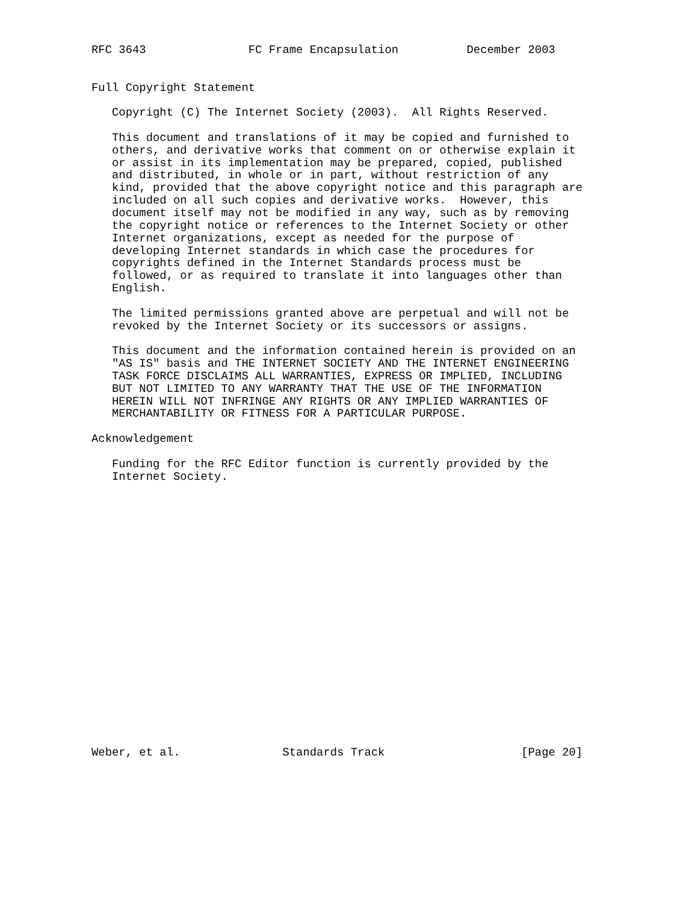RFC 3643               FC Frame Encapsulation          December 2003


Full Copyright Statement

   Copyright (C) The Internet Society (2003).  All Rights Reserved.

   This document and translations of it may be copied and furnished to
   others, and derivative works that comment on or otherwise explain it
   or assist in its implementation may be prepared, copied, published
   and distributed, in whole or in part, without restriction of any
   kind, provided that the above copyright notice and this paragraph are
   included on all such copies and derivative works.  However, this
   document itself may not be modified in any way, such as by removing
   the copyright notice or references to the Internet Society or other
   Internet organizations, except as needed for the purpose of
   developing Internet standards in which case the procedures for
   copyrights defined in the Internet Standards process must be
   followed, or as required to translate it into languages other than
   English.

   The limited permissions granted above are perpetual and will not be
   revoked by the Internet Society or its successors or assigns.

   This document and the information contained herein is provided on an
   "AS IS" basis and THE INTERNET SOCIETY AND THE INTERNET ENGINEERING
   TASK FORCE DISCLAIMS ALL WARRANTIES, EXPRESS OR IMPLIED, INCLUDING
   BUT NOT LIMITED TO ANY WARRANTY THAT THE USE OF THE INFORMATION
   HEREIN WILL NOT INFRINGE ANY RIGHTS OR ANY IMPLIED WARRANTIES OF
   MERCHANTABILITY OR FITNESS FOR A PARTICULAR PURPOSE.

Acknowledgement

   Funding for the RFC Editor function is currently provided by the
   Internet Society.





















Weber, et al.               Standards Track                    [Page 20]